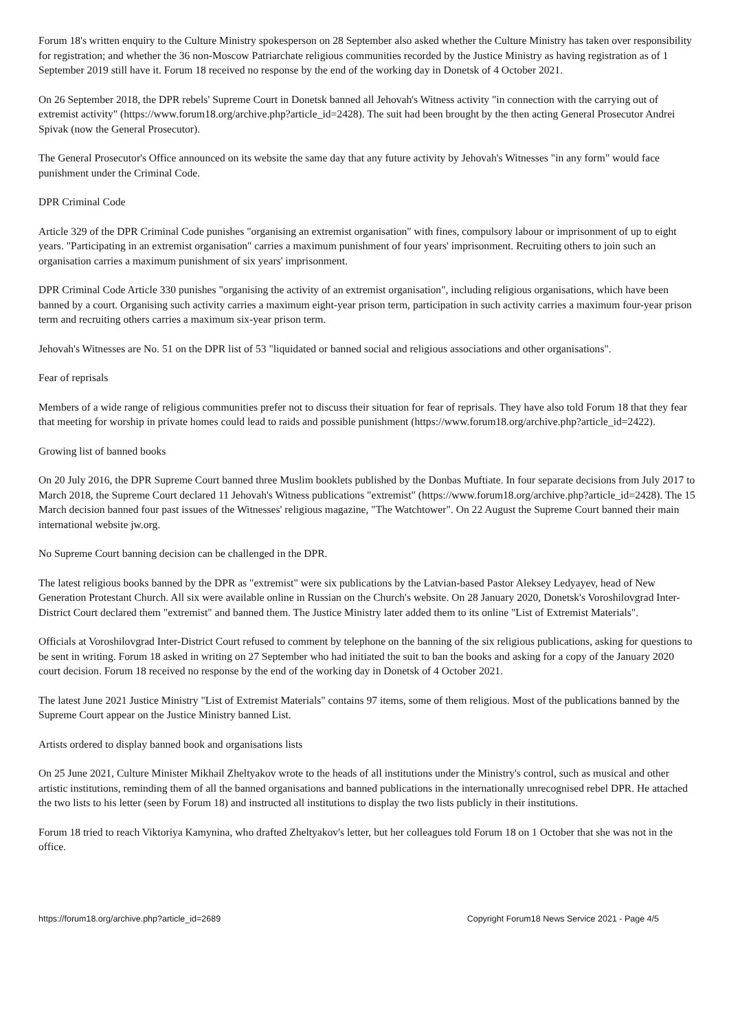Forum 18's written enquiry to the Culture Ministry spokesperson on 28 September also asked whether the Culture Ministry has taken over responsibility for registration; and whether the 36 non-Moscow Patriarchate religious communities recorded by the Justice Ministry as having registration as of 1 September 2019 still have it. Forum 18 received no response by the end of the working day in Donetsk of 4 October 2021.
On 26 September 2018, the DPR rebels' Supreme Court in Donetsk banned all Jehovah's Witness activity "in connection with the carrying out of extremist activity" (https://www.forum18.org/archive.php?article_id=2428). The suit had been brought by the then acting General Prosecutor Andrei Spivak (now the General Prosecutor).
The General Prosecutor's Office announced on its website the same day that any future activity by Jehovah's Witnesses "in any form" would face punishment under the Criminal Code.
DPR Criminal Code
Article 329 of the DPR Criminal Code punishes "organising an extremist organisation" with fines, compulsory labour or imprisonment of up to eight years. "Participating in an extremist organisation" carries a maximum punishment of four years' imprisonment. Recruiting others to join such an organisation carries a maximum punishment of six years' imprisonment.
DPR Criminal Code Article 330 punishes "organising the activity of an extremist organisation", including religious organisations, which have been banned by a court. Organising such activity carries a maximum eight-year prison term, participation in such activity carries a maximum four-year prison term and recruiting others carries a maximum six-year prison term.
Jehovah's Witnesses are No. 51 on the DPR list of 53 "liquidated or banned social and religious associations and other organisations".
Fear of reprisals
Members of a wide range of religious communities prefer not to discuss their situation for fear of reprisals. They have also told Forum 18 that they fear that meeting for worship in private homes could lead to raids and possible punishment (https://www.forum18.org/archive.php?article_id=2422).
Growing list of banned books
On 20 July 2016, the DPR Supreme Court banned three Muslim booklets published by the Donbas Muftiate. In four separate decisions from July 2017 to March 2018, the Supreme Court declared 11 Jehovah's Witness publications "extremist" (https://www.forum18.org/archive.php?article_id=2428). The 15 March decision banned four past issues of the Witnesses' religious magazine, "The Watchtower". On 22 August the Supreme Court banned their main international website jw.org.
No Supreme Court banning decision can be challenged in the DPR.
The latest religious books banned by the DPR as "extremist" were six publications by the Latvian-based Pastor Aleksey Ledyayev, head of New Generation Protestant Church. All six were available online in Russian on the Church's website. On 28 January 2020, Donetsk's Voroshilovgrad Inter-District Court declared them "extremist" and banned them. The Justice Ministry later added them to its online "List of Extremist Materials".
Officials at Voroshilovgrad Inter-District Court refused to comment by telephone on the banning of the six religious publications, asking for questions to be sent in writing. Forum 18 asked in writing on 27 September who had initiated the suit to ban the books and asking for a copy of the January 2020 court decision. Forum 18 received no response by the end of the working day in Donetsk of 4 October 2021.
The latest June 2021 Justice Ministry "List of Extremist Materials" contains 97 items, some of them religious. Most of the publications banned by the Supreme Court appear on the Justice Ministry banned List.
Artists ordered to display banned book and organisations lists
On 25 June 2021, Culture Minister Mikhail Zheltyakov wrote to the heads of all institutions under the Ministry's control, such as musical and other artistic institutions, reminding them of all the banned organisations and banned publications in the internationally unrecognised rebel DPR. He attached the two lists to his letter (seen by Forum 18) and instructed all institutions to display the two lists publicly in their institutions.
Forum 18 tried to reach Viktoriya Kamynina, who drafted Zheltyakov's letter, but her colleagues told Forum 18 on 1 October that she was not in the office.
https://forum18.org/archive.php?article_id=2689 Copyright Forum18 News Service 2021 - Page 4/5